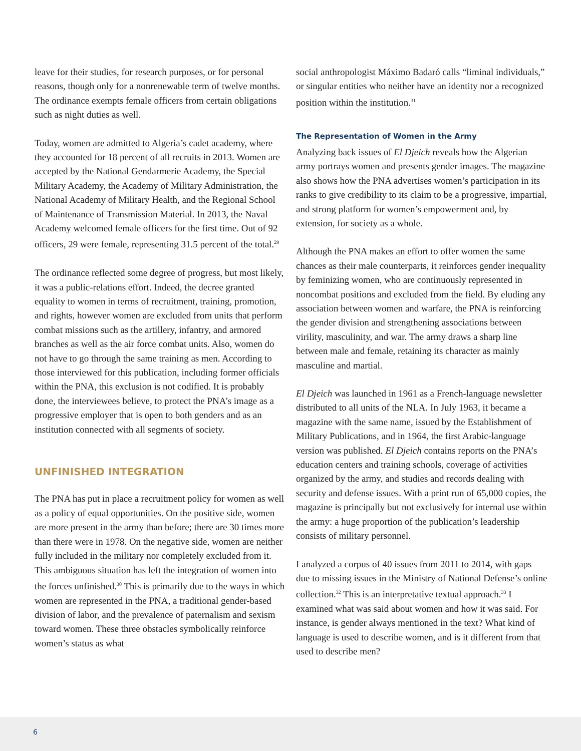leave for their studies, for research purposes, or for personal reasons, though only for a nonrenewable term of twelve months. The ordinance exempts female officers from certain obligations such as night duties as well.
Today, women are admitted to Algeria’s cadet academy, where they accounted for 18 percent of all recruits in 2013. Women are accepted by the National Gendarmerie Academy, the Special Military Academy, the Academy of Military Administration, the National Academy of Military Health, and the Regional School of Maintenance of Transmission Material. In 2013, the Naval Academy welcomed female officers for the first time. Out of 92 officers, 29 were female, representing 31.5 percent of the total.<sup>29</sup>
The ordinance reflected some degree of progress, but most likely, it was a public-relations effort. Indeed, the decree granted equality to women in terms of recruitment, training, promotion, and rights, however women are excluded from units that perform combat missions such as the artillery, infantry, and armored branches as well as the air force combat units. Also, women do not have to go through the same training as men. According to those interviewed for this publication, including former officials within the PNA, this exclusion is not codified. It is probably done, the interviewees believe, to protect the PNA’s image as a progressive employer that is open to both genders and as an institution connected with all segments of society.
UNFINISHED INTEGRATION
The PNA has put in place a recruitment policy for women as well as a policy of equal opportunities. On the positive side, women are more present in the army than before; there are 30 times more than there were in 1978. On the negative side, women are neither fully included in the military nor completely excluded from it. This ambiguous situation has left the integration of women into the forces unfinished.<sup>30</sup> This is primarily due to the ways in which women are represented in the PNA, a traditional gender-based division of labor, and the prevalence of paternalism and sexism toward women. These three obstacles symbolically reinforce women’s status as what
social anthropologist Máximo Badaró calls “liminal individuals,” or singular entities who neither have an identity nor a recognized position within the institution.<sup>31</sup>
The Representation of Women in the Army
Analyzing back issues of El Djeich reveals how the Algerian army portrays women and presents gender images. The magazine also shows how the PNA advertises women’s participation in its ranks to give credibility to its claim to be a progressive, impartial, and strong platform for women’s empowerment and, by extension, for society as a whole.
Although the PNA makes an effort to offer women the same chances as their male counterparts, it reinforces gender inequality by feminizing women, who are continuously represented in noncombat positions and excluded from the field. By eluding any association between women and warfare, the PNA is reinforcing the gender division and strengthening associations between virility, masculinity, and war. The army draws a sharp line between male and female, retaining its character as mainly masculine and martial.
El Djeich was launched in 1961 as a French-language newsletter distributed to all units of the NLA. In July 1963, it became a magazine with the same name, issued by the Establishment of Military Publications, and in 1964, the first Arabic-language version was published. El Djeich contains reports on the PNA’s education centers and training schools, coverage of activities organized by the army, and studies and records dealing with security and defense issues. With a print run of 65,000 copies, the magazine is principally but not exclusively for internal use within the army: a huge proportion of the publication’s leadership consists of military personnel.
I analyzed a corpus of 40 issues from 2011 to 2014, with gaps due to missing issues in the Ministry of National Defense’s online collection.<sup>32</sup> This is an interpretative textual approach.<sup>33</sup> I examined what was said about women and how it was said. For instance, is gender always mentioned in the text? What kind of language is used to describe women, and is it different from that used to describe men?
6